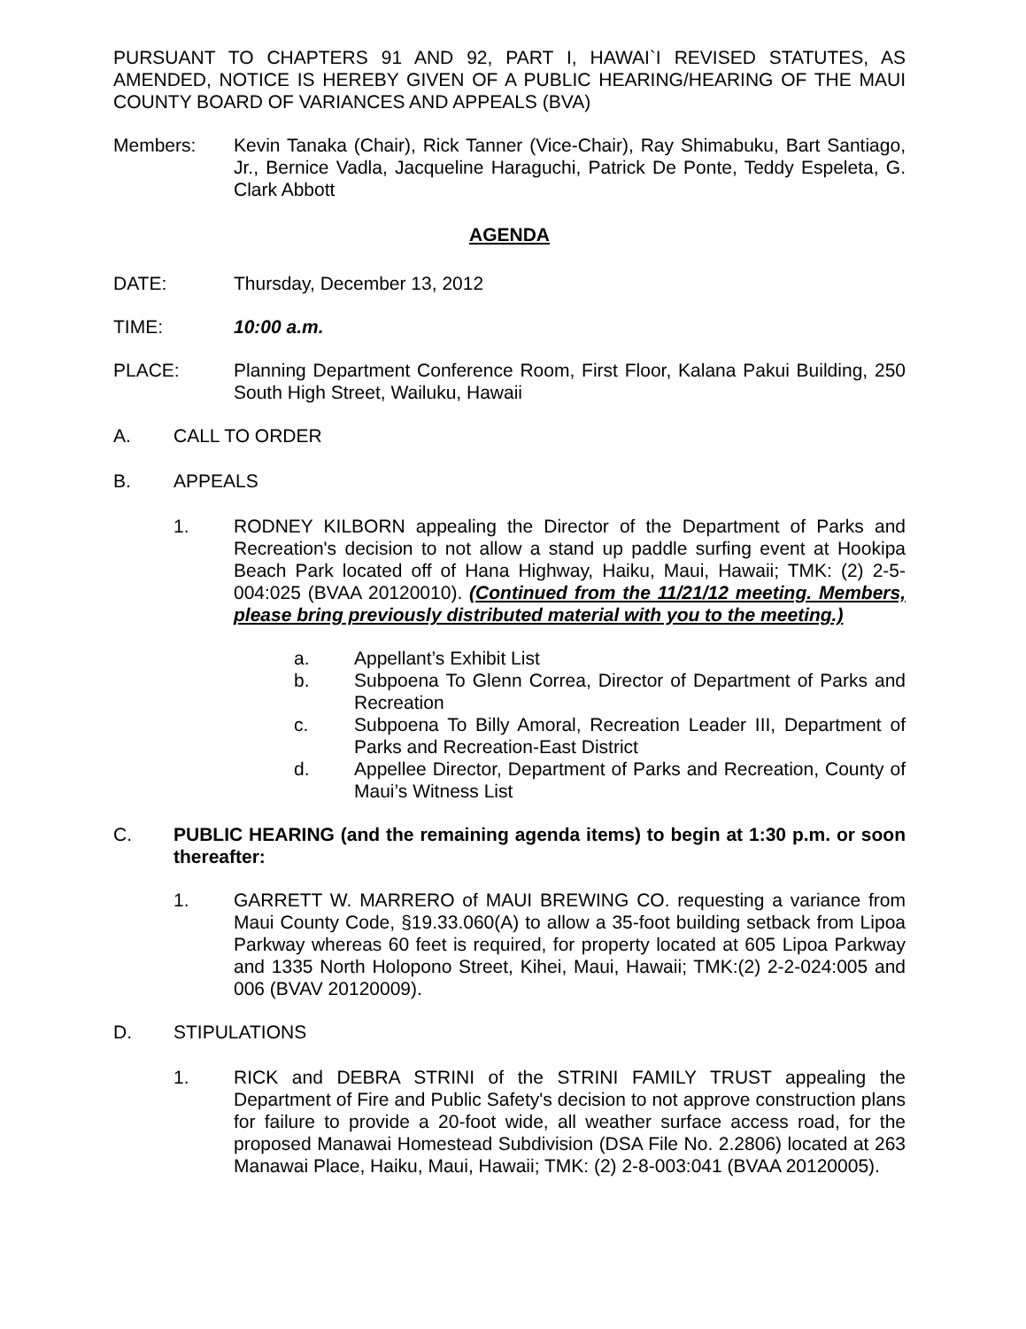PURSUANT TO CHAPTERS 91 AND 92, PART I, HAWAI`I REVISED STATUTES, AS AMENDED, NOTICE IS HEREBY GIVEN OF A PUBLIC HEARING/HEARING OF THE MAUI COUNTY BOARD OF VARIANCES AND APPEALS (BVA)
Members: Kevin Tanaka (Chair), Rick Tanner (Vice-Chair), Ray Shimabuku, Bart Santiago, Jr., Bernice Vadla, Jacqueline Haraguchi, Patrick De Ponte, Teddy Espeleta, G. Clark Abbott
AGENDA
DATE: Thursday, December 13, 2012
TIME: 10:00 a.m.
PLACE: Planning Department Conference Room, First Floor, Kalana Pakui Building, 250 South High Street, Wailuku, Hawaii
A. CALL TO ORDER
B. APPEALS
1. RODNEY KILBORN appealing the Director of the Department of Parks and Recreation's decision to not allow a stand up paddle surfing event at Hookipa Beach Park located off of Hana Highway, Haiku, Maui, Hawaii; TMK: (2) 2-5-004:025 (BVAA 20120010). (Continued from the 11/21/12 meeting. Members, please bring previously distributed material with you to the meeting.)
a. Appellant’s Exhibit List
b. Subpoena To Glenn Correa, Director of Department of Parks and Recreation
c. Subpoena To Billy Amoral, Recreation Leader III, Department of Parks and Recreation-East District
d. Appellee Director, Department of Parks and Recreation, County of Maui’s Witness List
C. PUBLIC HEARING (and the remaining agenda items) to begin at 1:30 p.m. or soon thereafter:
1. GARRETT W. MARRERO of MAUI BREWING CO. requesting a variance from Maui County Code, §19.33.060(A) to allow a 35-foot building setback from Lipoa Parkway whereas 60 feet is required, for property located at 605 Lipoa Parkway and 1335 North Holopono Street, Kihei, Maui, Hawaii; TMK:(2) 2-2-024:005 and 006 (BVAV 20120009).
D. STIPULATIONS
1. RICK and DEBRA STRINI of the STRINI FAMILY TRUST appealing the Department of Fire and Public Safety's decision to not approve construction plans for failure to provide a 20-foot wide, all weather surface access road, for the proposed Manawai Homestead Subdivision (DSA File No. 2.2806) located at 263 Manawai Place, Haiku, Maui, Hawaii; TMK: (2) 2-8-003:041 (BVAA 20120005).